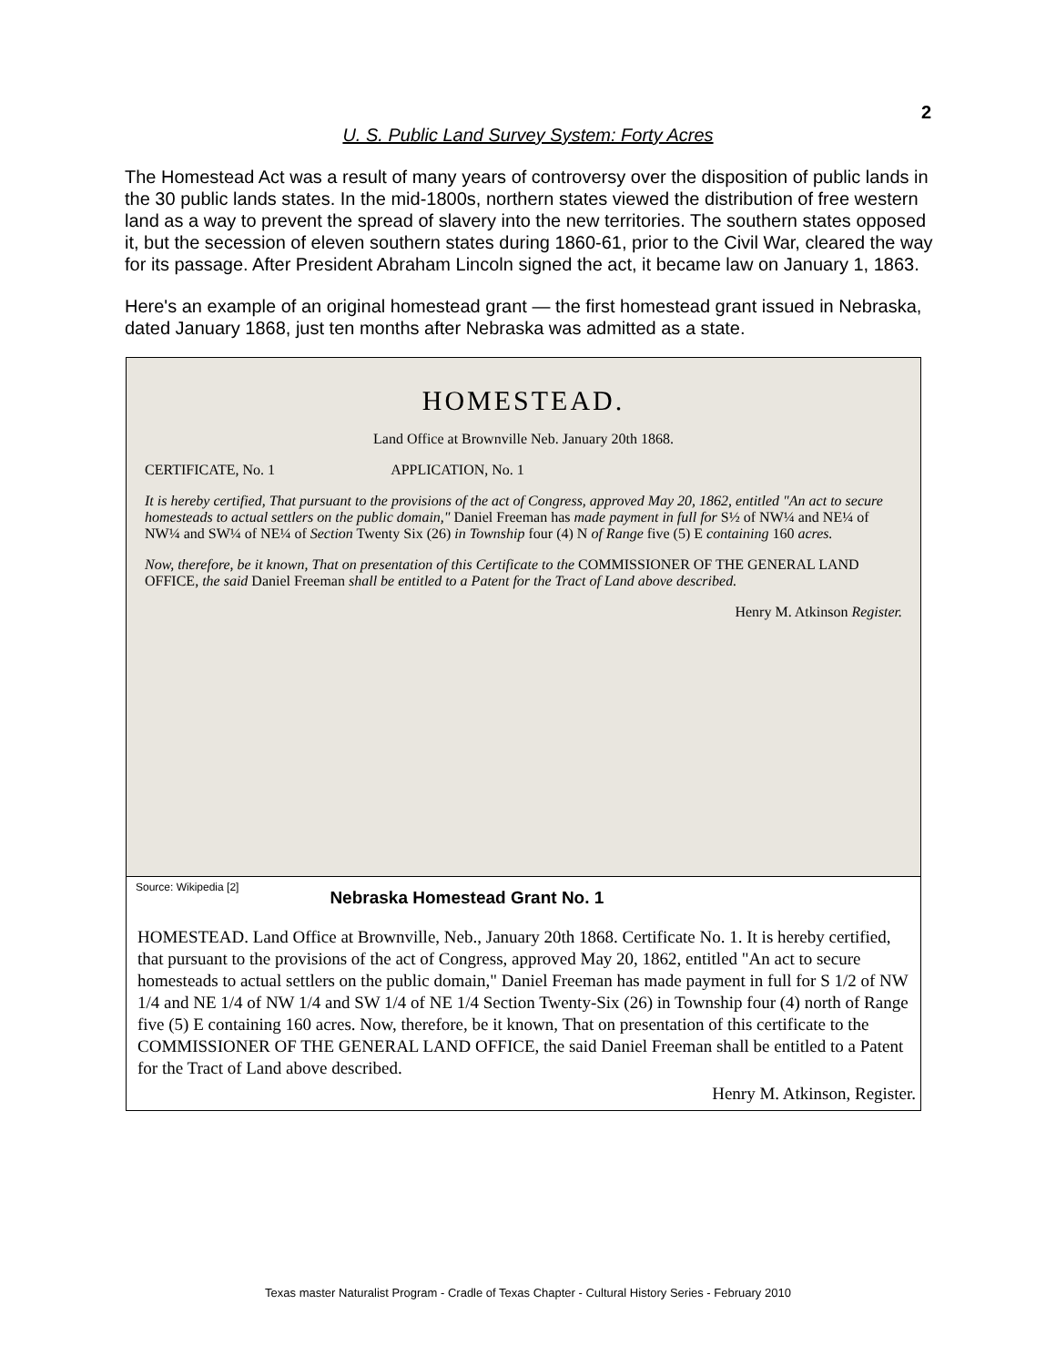2
U. S. Public Land Survey System: Forty Acres
The Homestead Act was a result of many years of controversy over the disposition of public lands in the 30 public lands states. In the mid-1800s, northern states viewed the distribution of free western land as a way to prevent the spread of slavery into the new territories. The southern states opposed it, but the secession of eleven southern states during 1860-61, prior to the Civil War, cleared the way for its passage. After President Abraham Lincoln signed the act, it became law on January 1, 1863.
Here's an example of an original homestead grant — the first homestead grant issued in Nebraska, dated January 1868, just ten months after Nebraska was admitted as a state.
HOMESTEAD.
Land Office at Brownville Neb. January 20th 1868.
CERTIFICATE, No. 1 APPLICATION, No. 1
It is hereby certified, That pursuant to the provisions of the act of Congress, approved May 20, 1862, entitled "An act to secure homesteads to actual settlers on the public domain," Daniel Freeman has made payment in full for S½ of NW¼ and NE¼ of NW¼ and SW¼ of NE¼ of Section Twenty Six (26) in Township four (4) N of Range five (5) E containing 160 acres.
Now, therefore, be it known, That on presentation of this Certificate to the COMMISSIONER OF THE GENERAL LAND OFFICE, the said Daniel Freeman shall be entitled to a Patent for the Tract of Land above described.
Henry M. Atkinson Register.
Source: Wikipedia [2]
Nebraska Homestead Grant No. 1
HOMESTEAD. Land Office at Brownville, Neb., January 20th 1868. Certificate No. 1. It is hereby certified, that pursuant to the provisions of the act of Congress, approved May 20, 1862, entitled "An act to secure homesteads to actual settlers on the public domain," Daniel Freeman has made payment in full for S 1/2 of NW 1/4 and NE 1/4 of NW 1/4 and SW 1/4 of NE 1/4 Section Twenty-Six (26) in Township four (4) north of Range five (5) E containing 160 acres. Now, therefore, be it known, That on presentation of this certificate to the COMMISSIONER OF THE GENERAL LAND OFFICE, the said Daniel Freeman shall be entitled to a Patent for the Tract of Land above described.
Henry M. Atkinson, Register.
Texas master Naturalist Program - Cradle of Texas Chapter - Cultural History Series - February 2010